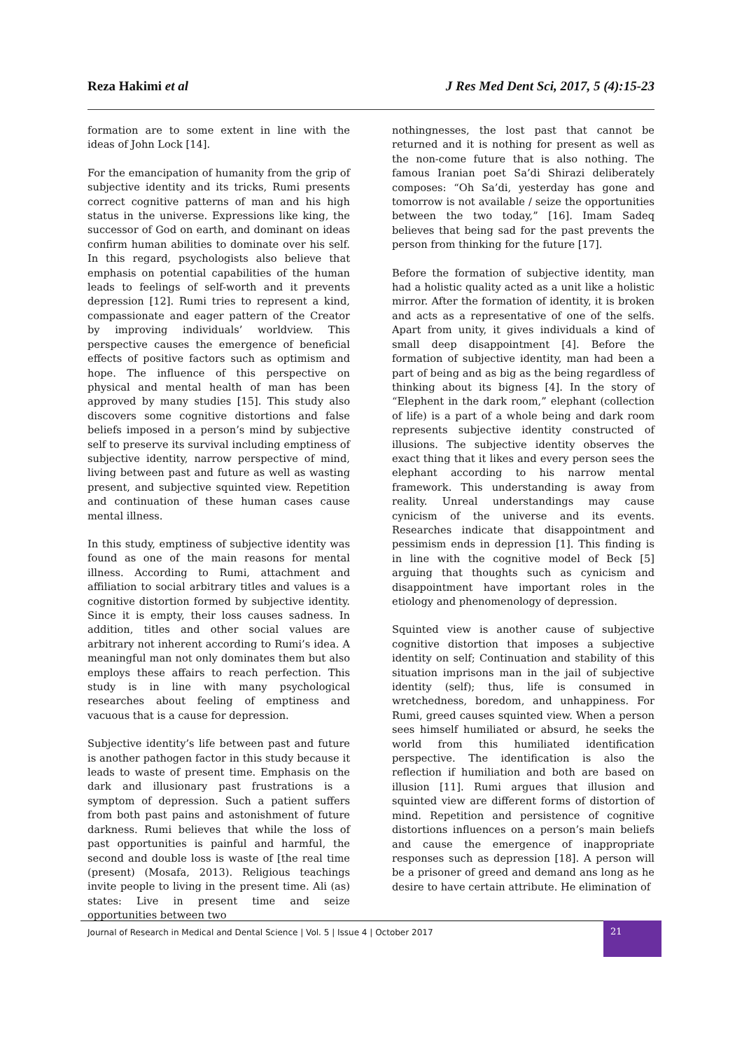Reza Hakimi et al J Res Med Dent Sci, 2017, 5 (4):15-23
formation are to some extent in line with the ideas of John Lock [14].
For the emancipation of humanity from the grip of subjective identity and its tricks, Rumi presents correct cognitive patterns of man and his high status in the universe. Expressions like king, the successor of God on earth, and dominant on ideas confirm human abilities to dominate over his self. In this regard, psychologists also believe that emphasis on potential capabilities of the human leads to feelings of self-worth and it prevents depression [12]. Rumi tries to represent a kind, compassionate and eager pattern of the Creator by improving individuals’ worldview. This perspective causes the emergence of beneficial effects of positive factors such as optimism and hope. The influence of this perspective on physical and mental health of man has been approved by many studies [15]. This study also discovers some cognitive distortions and false beliefs imposed in a person’s mind by subjective self to preserve its survival including emptiness of subjective identity, narrow perspective of mind, living between past and future as well as wasting present, and subjective squinted view. Repetition and continuation of these human cases cause mental illness.
In this study, emptiness of subjective identity was found as one of the main reasons for mental illness. According to Rumi, attachment and affiliation to social arbitrary titles and values is a cognitive distortion formed by subjective identity. Since it is empty, their loss causes sadness. In addition, titles and other social values are arbitrary not inherent according to Rumi’s idea. A meaningful man not only dominates them but also employs these affairs to reach perfection. This study is in line with many psychological researches about feeling of emptiness and vacuous that is a cause for depression.
Subjective identity’s life between past and future is another pathogen factor in this study because it leads to waste of present time. Emphasis on the dark and illusionary past frustrations is a symptom of depression. Such a patient suffers from both past pains and astonishment of future darkness. Rumi believes that while the loss of past opportunities is painful and harmful, the second and double loss is waste of [the real time (present) (Mosafa, 2013). Religious teachings invite people to living in the present time. Ali (as) states: Live in present time and seize opportunities between two
nothingnesses, the lost past that cannot be returned and it is nothing for present as well as the non-come future that is also nothing. The famous Iranian poet Sa’di Shirazi deliberately composes: “Oh Sa’di, yesterday has gone and tomorrow is not available / seize the opportunities between the two today,” [16]. Imam Sadeq believes that being sad for the past prevents the person from thinking for the future [17].
Before the formation of subjective identity, man had a holistic quality acted as a unit like a holistic mirror. After the formation of identity, it is broken and acts as a representative of one of the selfs. Apart from unity, it gives individuals a kind of small deep disappointment [4]. Before the formation of subjective identity, man had been a part of being and as big as the being regardless of thinking about its bigness [4]. In the story of “Elephent in the dark room,” elephant (collection of life) is a part of a whole being and dark room represents subjective identity constructed of illusions. The subjective identity observes the exact thing that it likes and every person sees the elephant according to his narrow mental framework. This understanding is away from reality. Unreal understandings may cause cynicism of the universe and its events. Researches indicate that disappointment and pessimism ends in depression [1]. This finding is in line with the cognitive model of Beck [5] arguing that thoughts such as cynicism and disappointment have important roles in the etiology and phenomenology of depression.
Squinted view is another cause of subjective cognitive distortion that imposes a subjective identity on self; Continuation and stability of this situation imprisons man in the jail of subjective identity (self); thus, life is consumed in wretchedness, boredom, and unhappiness. For Rumi, greed causes squinted view. When a person sees himself humiliated or absurd, he seeks the world from this humiliated identification perspective. The identification is also the reflection if humiliation and both are based on illusion [11]. Rumi argues that illusion and squinted view are different forms of distortion of mind. Repetition and persistence of cognitive distortions influences on a person’s main beliefs and cause the emergence of inappropriate responses such as depression [18]. A person will be a prisoner of greed and demand ans long as he desire to have certain attribute. He elimination of
Journal of Research in Medical and Dental Science | Vol. 5 | Issue 4 | October 2017
21